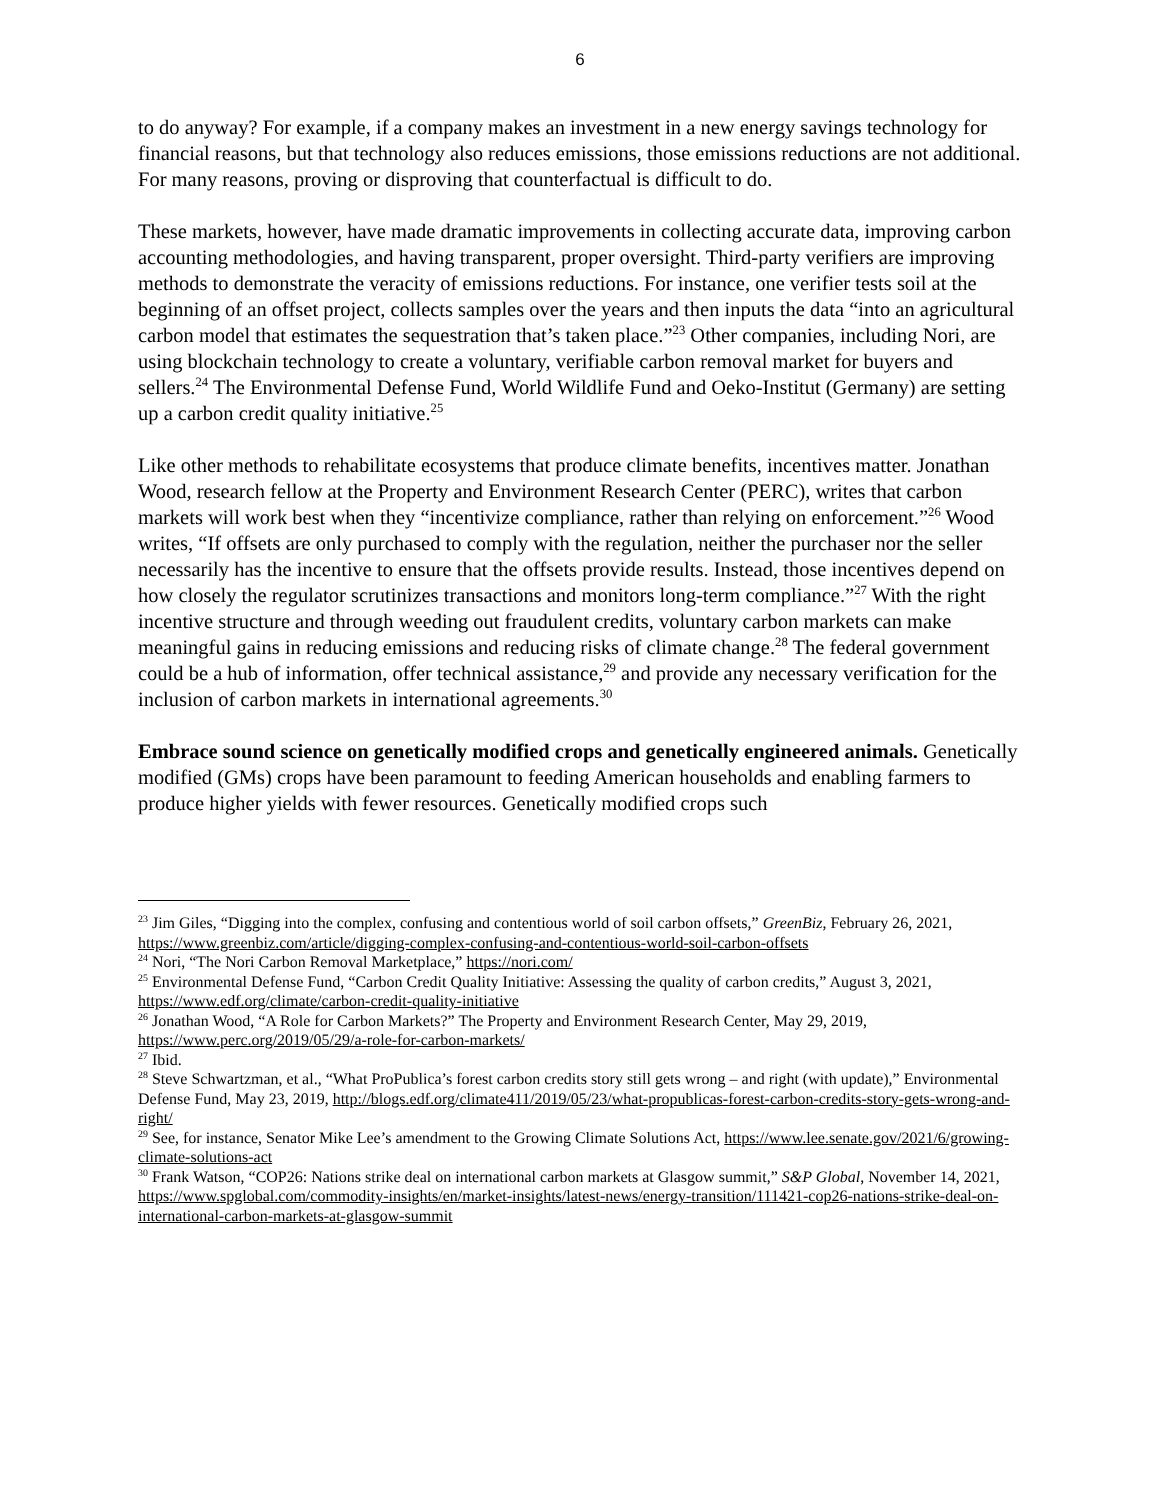6
to do anyway? For example, if a company makes an investment in a new energy savings technology for financial reasons, but that technology also reduces emissions, those emissions reductions are not additional. For many reasons, proving or disproving that counterfactual is difficult to do.
These markets, however, have made dramatic improvements in collecting accurate data, improving carbon accounting methodologies, and having transparent, proper oversight. Third-party verifiers are improving methods to demonstrate the veracity of emissions reductions. For instance, one verifier tests soil at the beginning of an offset project, collects samples over the years and then inputs the data “into an agricultural carbon model that estimates the sequestration that’s taken place.”<sup>23</sup> Other companies, including Nori, are using blockchain technology to create a voluntary, verifiable carbon removal market for buyers and sellers.<sup>24</sup> The Environmental Defense Fund, World Wildlife Fund and Oeko-Institut (Germany) are setting up a carbon credit quality initiative.<sup>25</sup>
Like other methods to rehabilitate ecosystems that produce climate benefits, incentives matter. Jonathan Wood, research fellow at the Property and Environment Research Center (PERC), writes that carbon markets will work best when they “incentivize compliance, rather than relying on enforcement.”<sup>26</sup> Wood writes, “If offsets are only purchased to comply with the regulation, neither the purchaser nor the seller necessarily has the incentive to ensure that the offsets provide results. Instead, those incentives depend on how closely the regulator scrutinizes transactions and monitors long-term compliance.”<sup>27</sup> With the right incentive structure and through weeding out fraudulent credits, voluntary carbon markets can make meaningful gains in reducing emissions and reducing risks of climate change.<sup>28</sup> The federal government could be a hub of information, offer technical assistance,<sup>29</sup> and provide any necessary verification for the inclusion of carbon markets in international agreements.<sup>30</sup>
Embrace sound science on genetically modified crops and genetically engineered animals. Genetically modified (GMs) crops have been paramount to feeding American households and enabling farmers to produce higher yields with fewer resources. Genetically modified crops such
<sup>23</sup> Jim Giles, “Digging into the complex, confusing and contentious world of soil carbon offsets,” GreenBiz, February 26, 2021, https://www.greenbiz.com/article/digging-complex-confusing-and-contentious-world-soil-carbon-offsets
<sup>24</sup> Nori, “The Nori Carbon Removal Marketplace,” https://nori.com/
<sup>25</sup> Environmental Defense Fund, “Carbon Credit Quality Initiative: Assessing the quality of carbon credits,” August 3, 2021, https://www.edf.org/climate/carbon-credit-quality-initiative
<sup>26</sup> Jonathan Wood, “A Role for Carbon Markets?” The Property and Environment Research Center, May 29, 2019, https://www.perc.org/2019/05/29/a-role-for-carbon-markets/
<sup>27</sup> Ibid.
<sup>28</sup> Steve Schwartzman, et al., “What ProPublica’s forest carbon credits story still gets wrong – and right (with update),” Environmental Defense Fund, May 23, 2019, http://blogs.edf.org/climate411/2019/05/23/what-propublicas-forest-carbon-credits-story-gets-wrong-and-right/
<sup>29</sup> See, for instance, Senator Mike Lee’s amendment to the Growing Climate Solutions Act, https://www.lee.senate.gov/2021/6/growing-climate-solutions-act
<sup>30</sup> Frank Watson, “COP26: Nations strike deal on international carbon markets at Glasgow summit,” S&P Global, November 14, 2021, https://www.spglobal.com/commodity-insights/en/market-insights/latest-news/energy-transition/111421-cop26-nations-strike-deal-on-international-carbon-markets-at-glasgow-summit